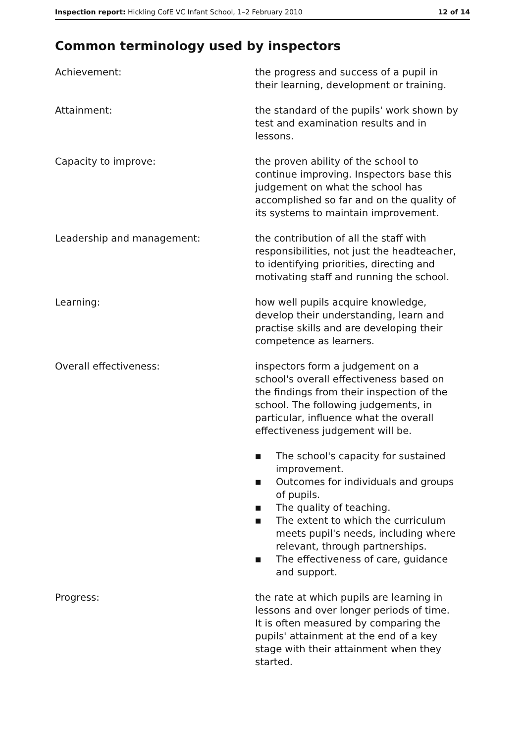Inspection report: Hickling CofE VC Infant School, 1–2 February 2010 12 of 14
Common terminology used by inspectors
Achievement: the progress and success of a pupil in their learning, development or training.
Attainment: the standard of the pupils' work shown by test and examination results and in lessons.
Capacity to improve: the proven ability of the school to continue improving. Inspectors base this judgement on what the school has accomplished so far and on the quality of its systems to maintain improvement.
Leadership and management: the contribution of all the staff with responsibilities, not just the headteacher, to identifying priorities, directing and motivating staff and running the school.
Learning: how well pupils acquire knowledge, develop their understanding, learn and practise skills and are developing their competence as learners.
Overall effectiveness: inspectors form a judgement on a school's overall effectiveness based on the findings from their inspection of the school. The following judgements, in particular, influence what the overall effectiveness judgement will be.
■ The school's capacity for sustained improvement.
■ Outcomes for individuals and groups of pupils.
■ The quality of teaching.
■ The extent to which the curriculum meets pupil's needs, including where relevant, through partnerships.
■ The effectiveness of care, guidance and support.
Progress: the rate at which pupils are learning in lessons and over longer periods of time. It is often measured by comparing the pupils' attainment at the end of a key stage with their attainment when they started.